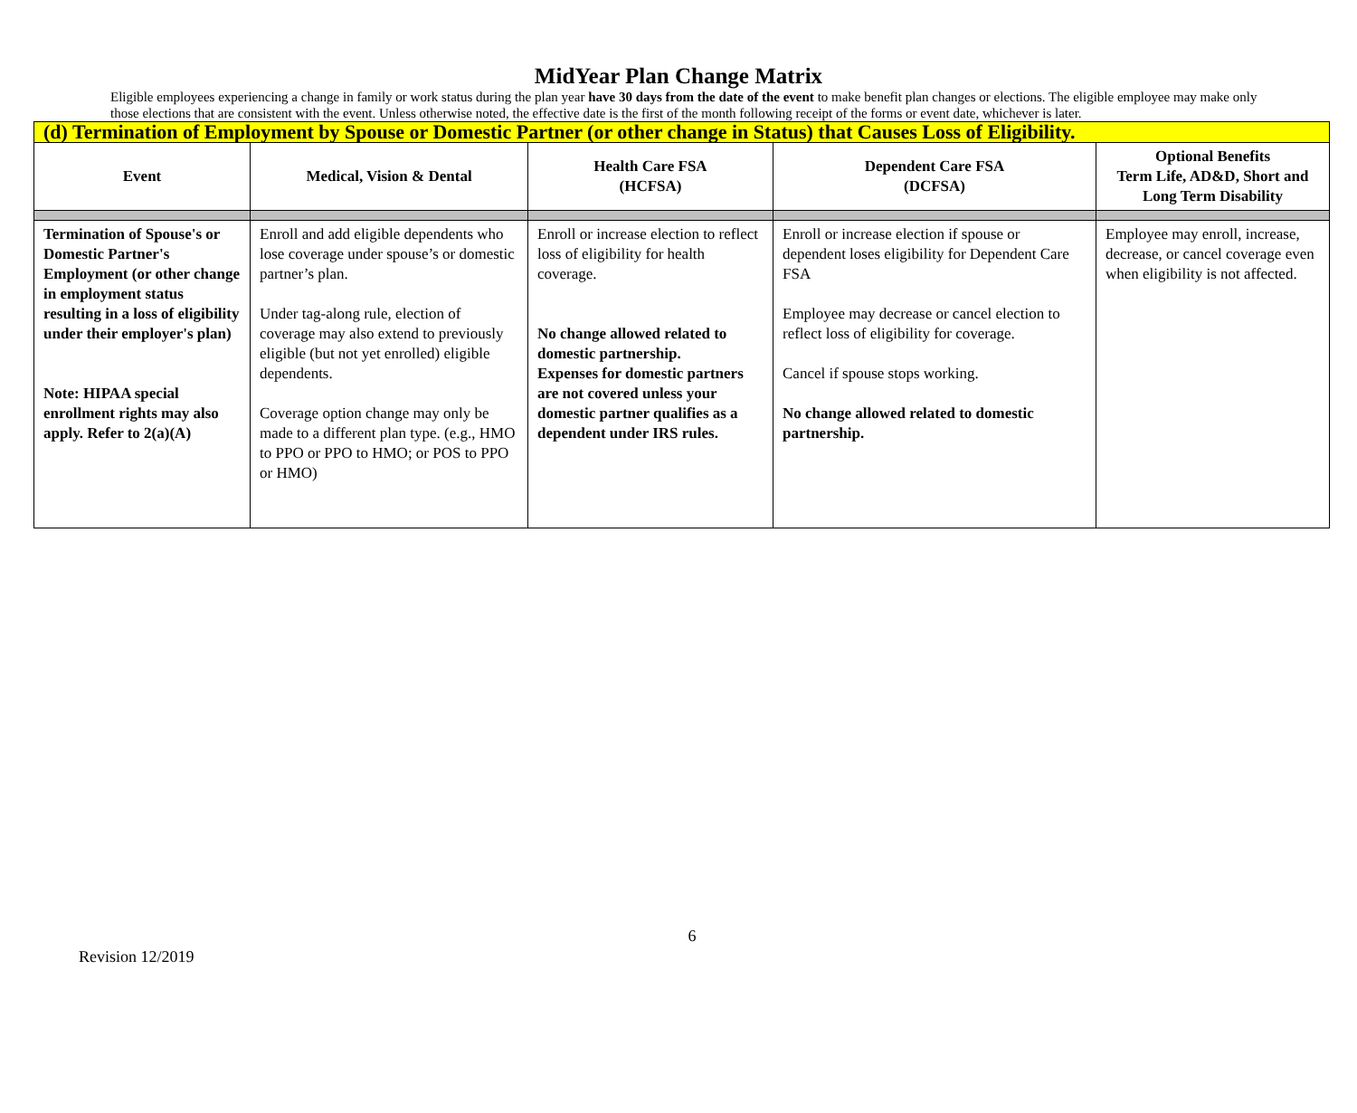MidYear Plan Change Matrix
Eligible employees experiencing a change in family or work status during the plan year have 30 days from the date of the event to make benefit plan changes or elections. The eligible employee may make only those elections that are consistent with the event. Unless otherwise noted, the effective date is the first of the month following receipt of the forms or event date, whichever is later.
| (d) Termination of Employment by Spouse or Domestic Partner (or other change in Status) that Causes Loss of Eligibility. | | | | |
| Event | Medical, Vision & Dental | Health Care FSA (HCFSA) | Dependent Care FSA (DCFSA) | Optional Benefits Term Life, AD&D, Short and Long Term Disability |
| Termination of Spouse's or Domestic Partner's Employment (or other change in employment status resulting in a loss of eligibility under their employer's plan) Note: HIPAA special enrollment rights may also apply. Refer to 2(a)(A) | Enroll and add eligible dependents who lose coverage under spouse’s or domestic partner’s plan. Under tag-along rule, election of coverage may also extend to previously eligible (but not yet enrolled) eligible dependents. Coverage option change may only be made to a different plan type. (e.g., HMO to PPO or PPO to HMO; or POS to PPO or HMO) | Enroll or increase election to reflect loss of eligibility for health coverage. No change allowed related to domestic partnership. Expenses for domestic partners are not covered unless your domestic partner qualifies as a dependent under IRS rules. | Enroll or increase election if spouse or dependent loses eligibility for Dependent Care FSA Employee may decrease or cancel election to reflect loss of eligibility for coverage. Cancel if spouse stops working. No change allowed related to domestic partnership. | Employee may enroll, increase, decrease, or cancel coverage even when eligibility is not affected. |
6
Revision 12/2019